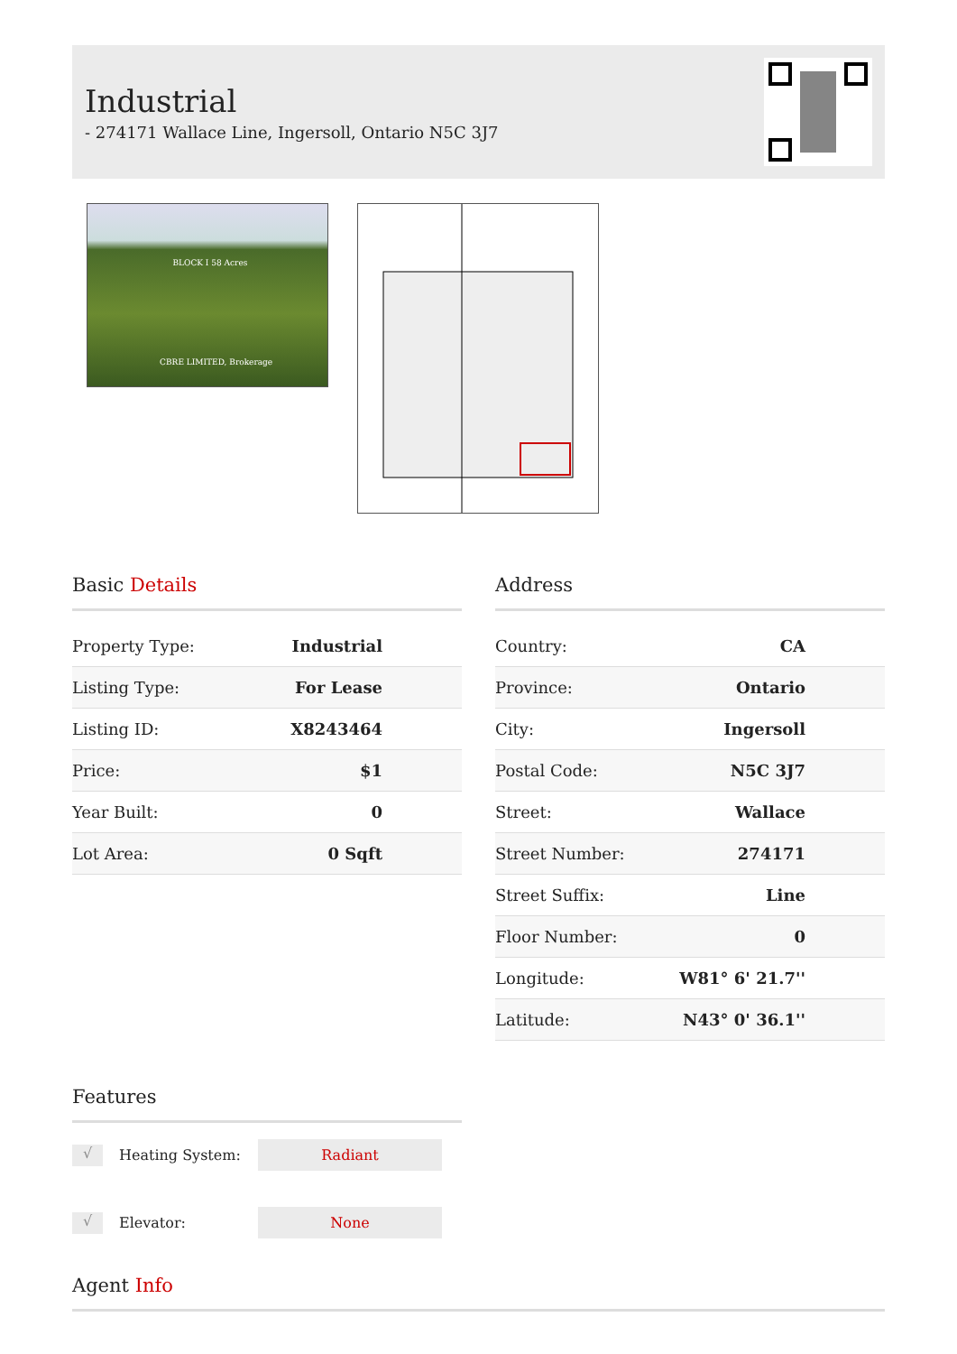Industrial
- 274171 Wallace Line, Ingersoll, Ontario N5C 3J7
BLOCK I 58 Acres
CBRE LIMITED, Brokerage
Basic Details
| Property Type: | Industrial |
| Listing Type: | For Lease |
| Listing ID: | X8243464 |
| Price: | $1 |
| Year Built: | 0 |
| Lot Area: | 0 Sqft |
Address
| Country: | CA |
| Province: | Ontario |
| City: | Ingersoll |
| Postal Code: | N5C 3J7 |
| Street: | Wallace |
| Street Number: | 274171 |
| Street Suffix: | Line |
| Floor Number: | 0 |
| Longitude: | W81° 6' 21.7'' |
| Latitude: | N43° 0' 36.1'' |
Features
√ Heating System: Radiant
√ Elevator: None
Agent Info